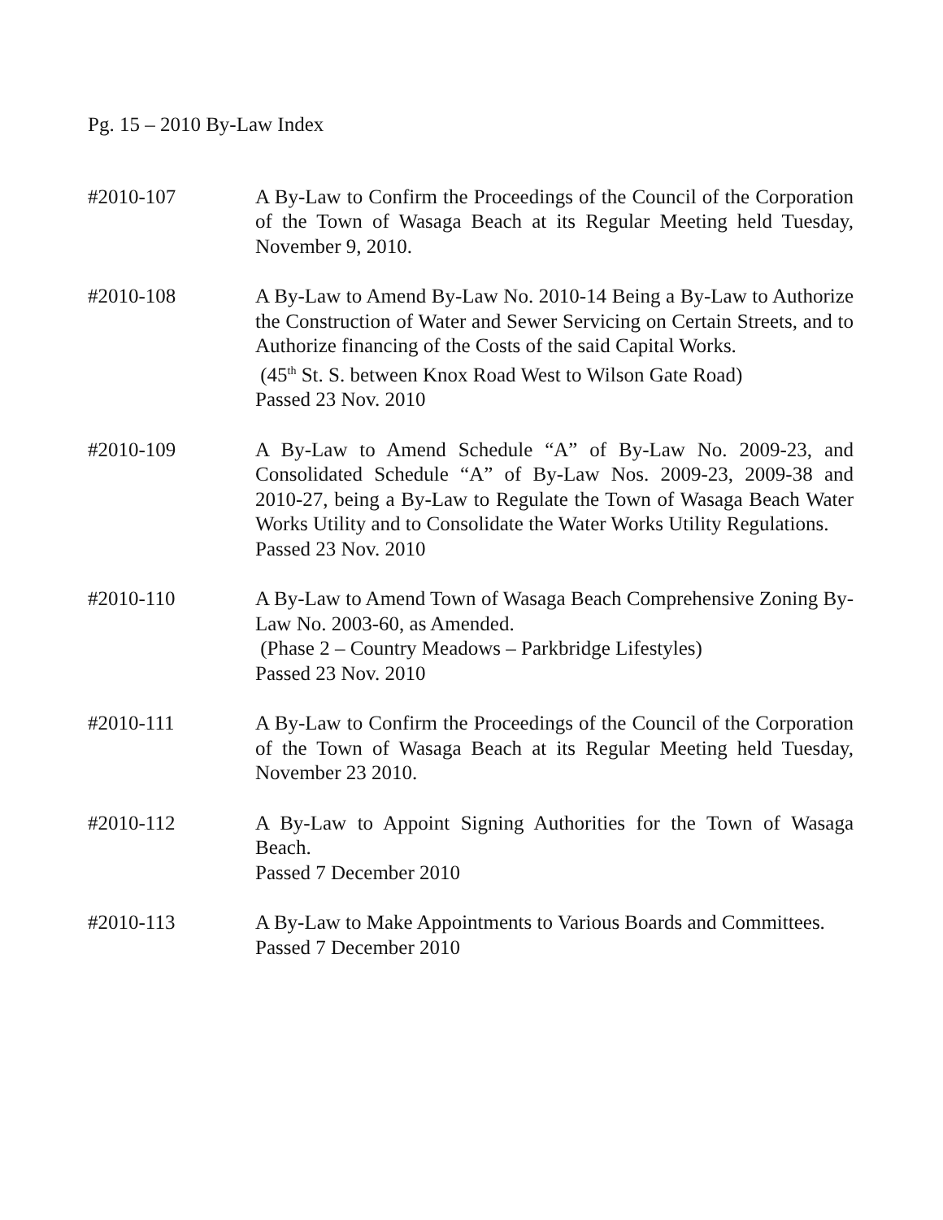Pg. 15 – 2010 By-Law Index
#2010-107 A By-Law to Confirm the Proceedings of the Council of the Corporation of the Town of Wasaga Beach at its Regular Meeting held Tuesday, November 9, 2010.
#2010-108 A By-Law to Amend By-Law No. 2010-14 Being a By-Law to Authorize the Construction of Water and Sewer Servicing on Certain Streets, and to Authorize financing of the Costs of the said Capital Works.
(45<sup>th</sup> St. S. between Knox Road West to Wilson Gate Road)
Passed 23 Nov. 2010
#2010-109 A By-Law to Amend Schedule “A” of By-Law No. 2009-23, and Consolidated Schedule “A” of By-Law Nos. 2009-23, 2009-38 and 2010-27, being a By-Law to Regulate the Town of Wasaga Beach Water Works Utility and to Consolidate the Water Works Utility Regulations.
Passed 23 Nov. 2010
#2010-110 A By-Law to Amend Town of Wasaga Beach Comprehensive Zoning By-Law No. 2003-60, as Amended.
(Phase 2 – Country Meadows – Parkbridge Lifestyles)
Passed 23 Nov. 2010
#2010-111 A By-Law to Confirm the Proceedings of the Council of the Corporation of the Town of Wasaga Beach at its Regular Meeting held Tuesday, November 23 2010.
#2010-112 A By-Law to Appoint Signing Authorities for the Town of Wasaga Beach.
Passed 7 December 2010
#2010-113 A By-Law to Make Appointments to Various Boards and Committees.
Passed 7 December 2010